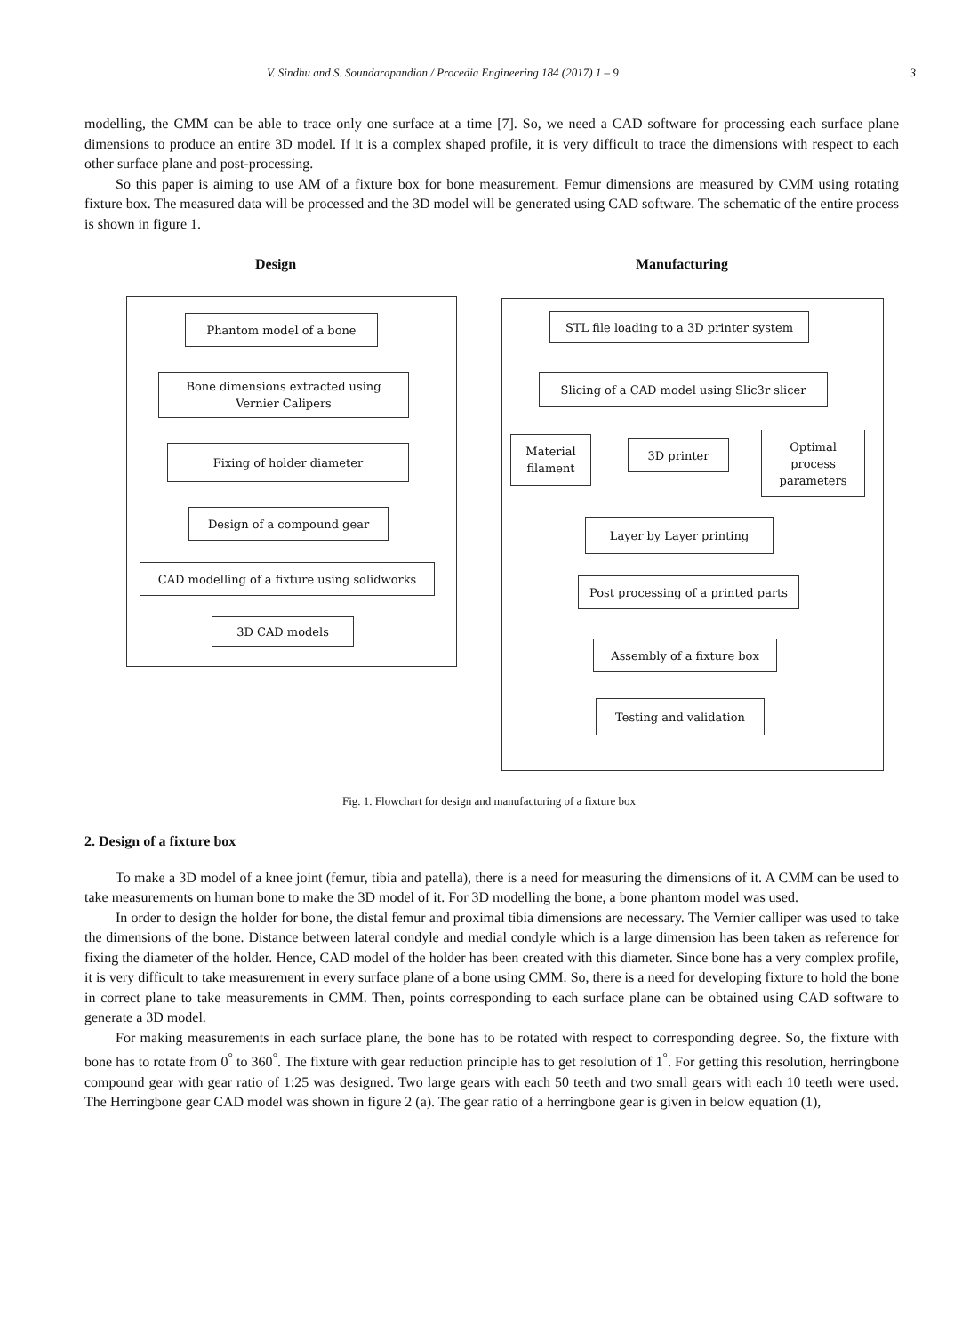V. Sindhu and S. Soundarapandian / Procedia Engineering 184 (2017) 1 – 9 3
modelling, the CMM can be able to trace only one surface at a time [7]. So, we need a CAD software for processing each surface plane dimensions to produce an entire 3D model. If it is a complex shaped profile, it is very difficult to trace the dimensions with respect to each other surface plane and post-processing.
So this paper is aiming to use AM of a fixture box for bone measurement. Femur dimensions are measured by CMM using rotating fixture box. The measured data will be processed and the 3D model will be generated using CAD software. The schematic of the entire process is shown in figure 1.
Design Manufacturing
Phantom model of a bone
Bone dimensions extracted using
Vernier Calipers
Fixing of holder diameter
Design of a compound gear
CAD modelling of a fixture using solidworks
3D CAD models
STL file loading to a 3D printer system
Slicing of a CAD model using Slic3r slicer
Material
filament
3D printer
Optimal
process
parameters
Layer by Layer printing
Post processing of a printed parts
Assembly of a fixture box
Testing and validation
Fig. 1. Flowchart for design and manufacturing of a fixture box
2. Design of a fixture box
To make a 3D model of a knee joint (femur, tibia and patella), there is a need for measuring the dimensions of it. A CMM can be used to take measurements on human bone to make the 3D model of it. For 3D modelling the bone, a bone phantom model was used.
In order to design the holder for bone, the distal femur and proximal tibia dimensions are necessary. The Vernier calliper was used to take the dimensions of the bone. Distance between lateral condyle and medial condyle which is a large dimension has been taken as reference for fixing the diameter of the holder. Hence, CAD model of the holder has been created with this diameter. Since bone has a very complex profile, it is very difficult to take measurement in every surface plane of a bone using CMM. So, there is a need for developing fixture to hold the bone in correct plane to take measurements in CMM. Then, points corresponding to each surface plane can be obtained using CAD software to generate a 3D model.
For making measurements in each surface plane, the bone has to be rotated with respect to corresponding degree. So, the fixture with bone has to rotate from 0<sup>°</sup> to 360<sup>°</sup>. The fixture with gear reduction principle has to get resolution of 1<sup>°</sup>. For getting this resolution, herringbone compound gear with gear ratio of 1:25 was designed. Two large gears with each 50 teeth and two small gears with each 10 teeth were used. The Herringbone gear CAD model was shown in figure 2 (a). The gear ratio of a herringbone gear is given in below equation (1),